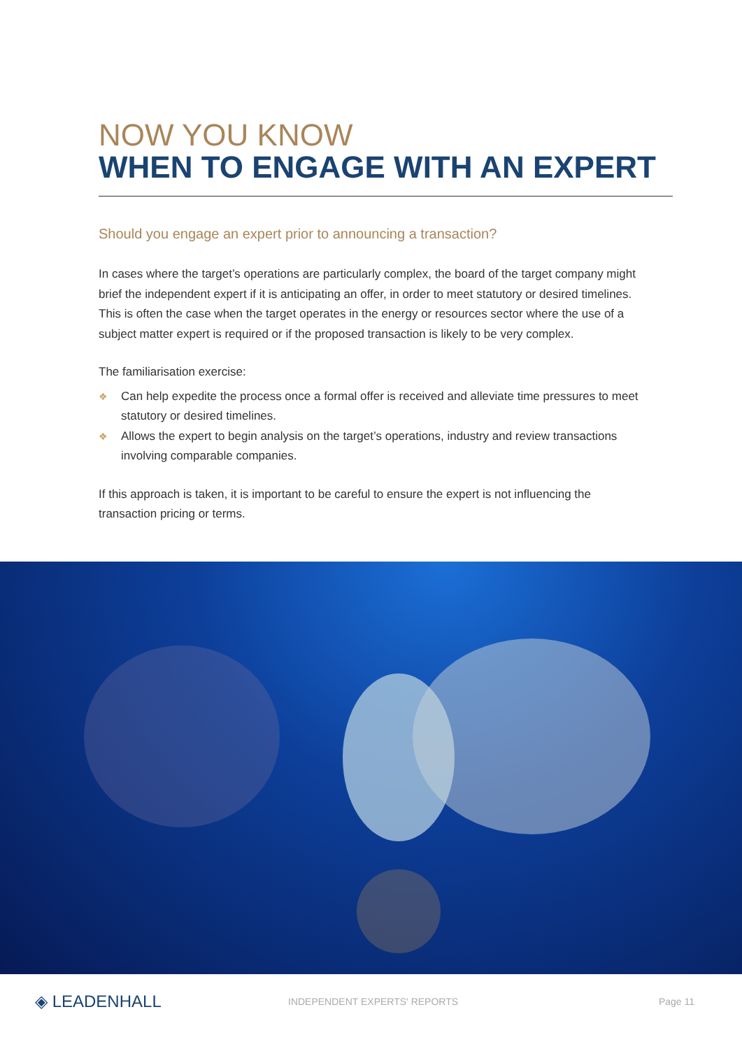NOW YOU KNOW
WHEN TO ENGAGE WITH AN EXPERT
Should you engage an expert prior to announcing a transaction?
In cases where the target’s operations are particularly complex, the board of the target company might brief the independent expert if it is anticipating an offer, in order to meet statutory or desired timelines. This is often the case when the target operates in the energy or resources sector where the use of a subject matter expert is required or if the proposed transaction is likely to be very complex.
The familiarisation exercise:
❖ Can help expedite the process once a formal offer is received and alleviate time pressures to meet statutory or desired timelines.
❖ Allows the expert to begin analysis on the target’s operations, industry and review transactions involving comparable companies.
If this approach is taken, it is important to be careful to ensure the expert is not influencing the transaction pricing or terms.
◈ LEADENHALL
INDEPENDENT EXPERTS' REPORTS Page 11